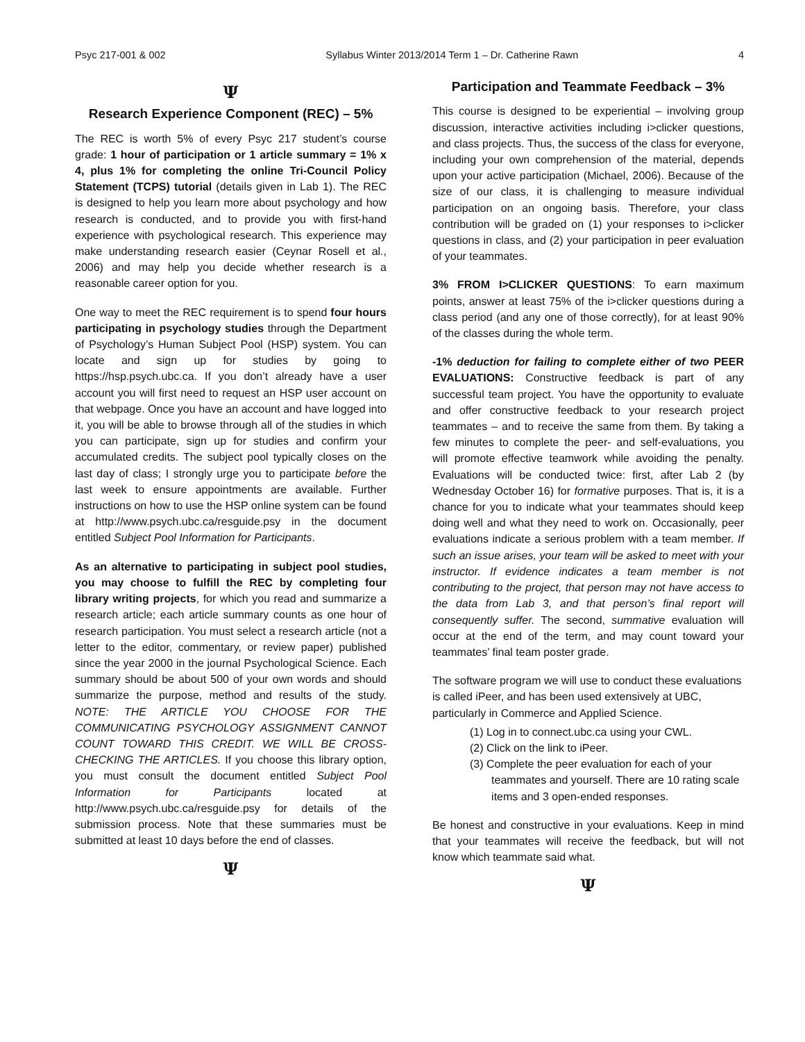Psyc 217-001 & 002 Syllabus Winter 2013/2014 Term 1 – Dr. Catherine Rawn 4
Ψ
Research Experience Component (REC) – 5%
The REC is worth 5% of every Psyc 217 student’s course grade: 1 hour of participation or 1 article summary = 1% x 4, plus 1% for completing the online Tri-Council Policy Statement (TCPS) tutorial (details given in Lab 1). The REC is designed to help you learn more about psychology and how research is conducted, and to provide you with first-hand experience with psychological research. This experience may make understanding research easier (Ceynar Rosell et al., 2006) and may help you decide whether research is a reasonable career option for you.
One way to meet the REC requirement is to spend four hours participating in psychology studies through the Department of Psychology’s Human Subject Pool (HSP) system. You can locate and sign up for studies by going to https://hsp.psych.ubc.ca. If you don’t already have a user account you will first need to request an HSP user account on that webpage. Once you have an account and have logged into it, you will be able to browse through all of the studies in which you can participate, sign up for studies and confirm your accumulated credits. The subject pool typically closes on the last day of class; I strongly urge you to participate before the last week to ensure appointments are available. Further instructions on how to use the HSP online system can be found at http://www.psych.ubc.ca/resguide.psy in the document entitled Subject Pool Information for Participants.
As an alternative to participating in subject pool studies, you may choose to fulfill the REC by completing four library writing projects, for which you read and summarize a research article; each article summary counts as one hour of research participation. You must select a research article (not a letter to the editor, commentary, or review paper) published since the year 2000 in the journal Psychological Science. Each summary should be about 500 of your own words and should summarize the purpose, method and results of the study. NOTE: THE ARTICLE YOU CHOOSE FOR THE COMMUNICATING PSYCHOLOGY ASSIGNMENT CANNOT COUNT TOWARD THIS CREDIT. WE WILL BE CROSS-CHECKING THE ARTICLES. If you choose this library option, you must consult the document entitled Subject Pool Information for Participants located at http://www.psych.ubc.ca/resguide.psy for details of the submission process. Note that these summaries must be submitted at least 10 days before the end of classes.
Ψ
Participation and Teammate Feedback – 3%
This course is designed to be experiential – involving group discussion, interactive activities including i>clicker questions, and class projects. Thus, the success of the class for everyone, including your own comprehension of the material, depends upon your active participation (Michael, 2006). Because of the size of our class, it is challenging to measure individual participation on an ongoing basis. Therefore, your class contribution will be graded on (1) your responses to i>clicker questions in class, and (2) your participation in peer evaluation of your teammates.
3% FROM I>CLICKER QUESTIONS: To earn maximum points, answer at least 75% of the i>clicker questions during a class period (and any one of those correctly), for at least 90% of the classes during the whole term.
-1% deduction for failing to complete either of two PEER EVALUATIONS: Constructive feedback is part of any successful team project. You have the opportunity to evaluate and offer constructive feedback to your research project teammates – and to receive the same from them. By taking a few minutes to complete the peer- and self-evaluations, you will promote effective teamwork while avoiding the penalty. Evaluations will be conducted twice: first, after Lab 2 (by Wednesday October 16) for formative purposes. That is, it is a chance for you to indicate what your teammates should keep doing well and what they need to work on. Occasionally, peer evaluations indicate a serious problem with a team member. If such an issue arises, your team will be asked to meet with your instructor. If evidence indicates a team member is not contributing to the project, that person may not have access to the data from Lab 3, and that person’s final report will consequently suffer. The second, summative evaluation will occur at the end of the term, and may count toward your teammates’ final team poster grade.
The software program we will use to conduct these evaluations is called iPeer, and has been used extensively at UBC, particularly in Commerce and Applied Science.
(1) Log in to connect.ubc.ca using your CWL.
(2) Click on the link to iPeer.
(3) Complete the peer evaluation for each of your
teammates and yourself. There are 10 rating scale
items and 3 open-ended responses.
Be honest and constructive in your evaluations. Keep in mind that your teammates will receive the feedback, but will not know which teammate said what.
Ψ